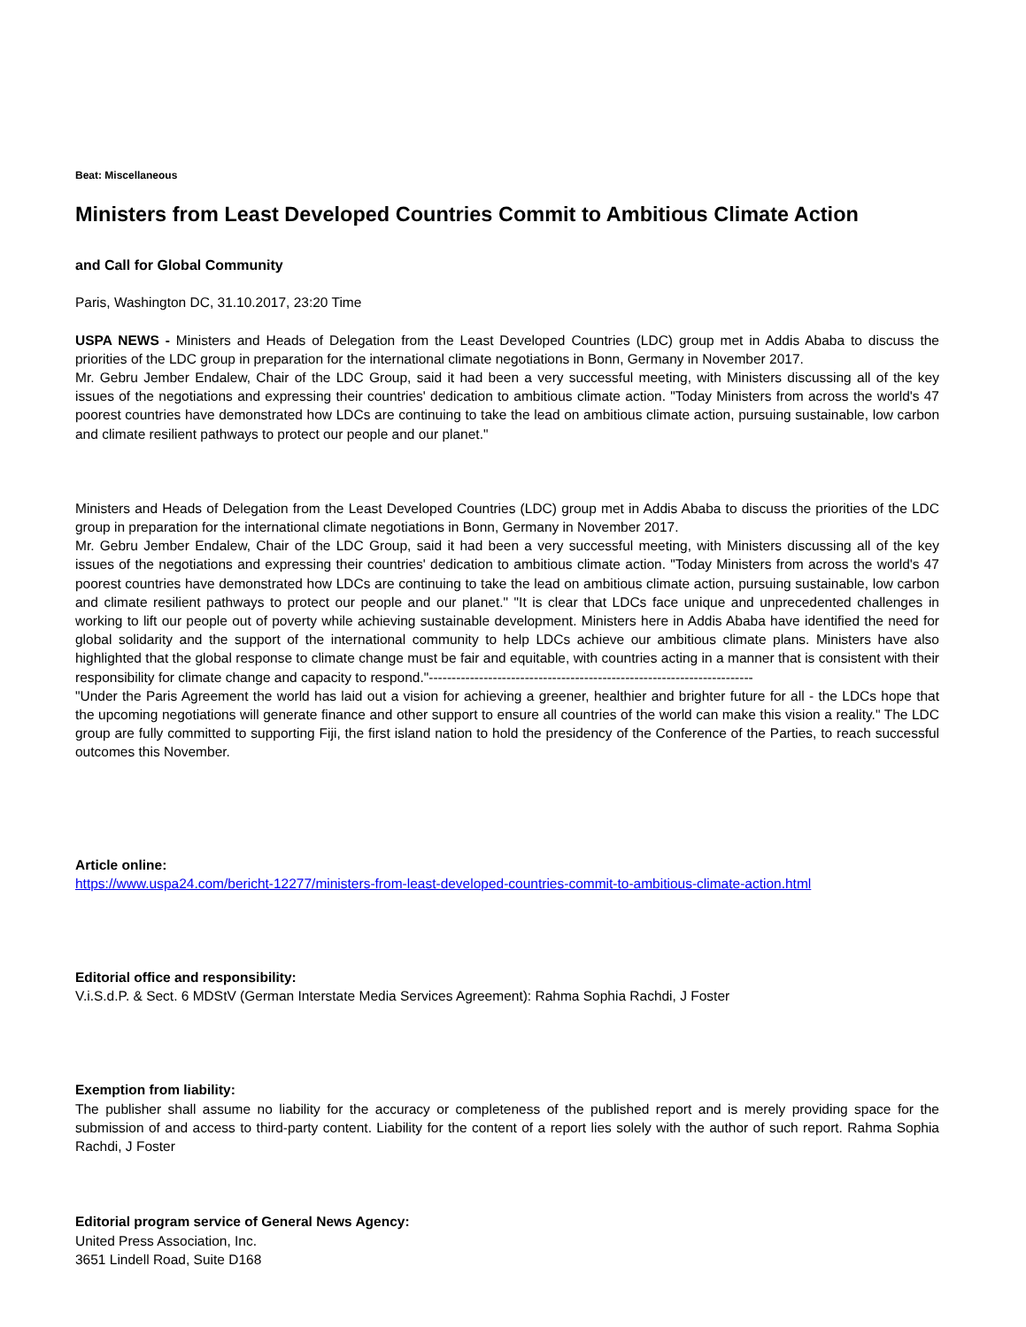Beat: Miscellaneous
Ministers from Least Developed Countries Commit to Ambitious Climate Action
and Call for Global Community
Paris, Washington DC, 31.10.2017, 23:20 Time
USPA NEWS - Ministers and Heads of Delegation from the Least Developed Countries (LDC) group met in Addis Ababa to discuss the priorities of the LDC group in preparation for the international climate negotiations in Bonn, Germany in November 2017.
Mr. Gebru Jember Endalew, Chair of the LDC Group, said it had been a very successful meeting, with Ministers discussing all of the key issues of the negotiations and expressing their countries' dedication to ambitious climate action. "Today Ministers from across the world's 47 poorest countries have demonstrated how LDCs are continuing to take the lead on ambitious climate action, pursuing sustainable, low carbon and climate resilient pathways to protect our people and our planet."
Ministers and Heads of Delegation from the Least Developed Countries (LDC) group met in Addis Ababa to discuss the priorities of the LDC group in preparation for the international climate negotiations in Bonn, Germany in November 2017.
Mr. Gebru Jember Endalew, Chair of the LDC Group, said it had been a very successful meeting, with Ministers discussing all of the key issues of the negotiations and expressing their countries' dedication to ambitious climate action. "Today Ministers from across the world's 47 poorest countries have demonstrated how LDCs are continuing to take the lead on ambitious climate action, pursuing sustainable, low carbon and climate resilient pathways to protect our people and our planet." "It is clear that LDCs face unique and unprecedented challenges in working to lift our people out of poverty while achieving sustainable development. Ministers here in Addis Ababa have identified the need for global solidarity and the support of the international community to help LDCs achieve our ambitious climate plans. Ministers have also highlighted that the global response to climate change must be fair and equitable, with countries acting in a manner that is consistent with their responsibility for climate change and capacity to respond."-----------------------------------------------------------------------
"Under the Paris Agreement the world has laid out a vision for achieving a greener, healthier and brighter future for all - the LDCs hope that the upcoming negotiations will generate finance and other support to ensure all countries of the world can make this vision a reality." The LDC group are fully committed to supporting Fiji, the first island nation to hold the presidency of the Conference of the Parties, to reach successful outcomes this November.
Article online:
https://www.uspa24.com/bericht-12277/ministers-from-least-developed-countries-commit-to-ambitious-climate-action.html
Editorial office and responsibility:
V.i.S.d.P. & Sect. 6 MDStV (German Interstate Media Services Agreement): Rahma Sophia Rachdi, J Foster
Exemption from liability:
The publisher shall assume no liability for the accuracy or completeness of the published report and is merely providing space for the submission of and access to third-party content. Liability for the content of a report lies solely with the author of such report. Rahma Sophia Rachdi, J Foster
Editorial program service of General News Agency:
United Press Association, Inc.
3651 Lindell Road, Suite D168